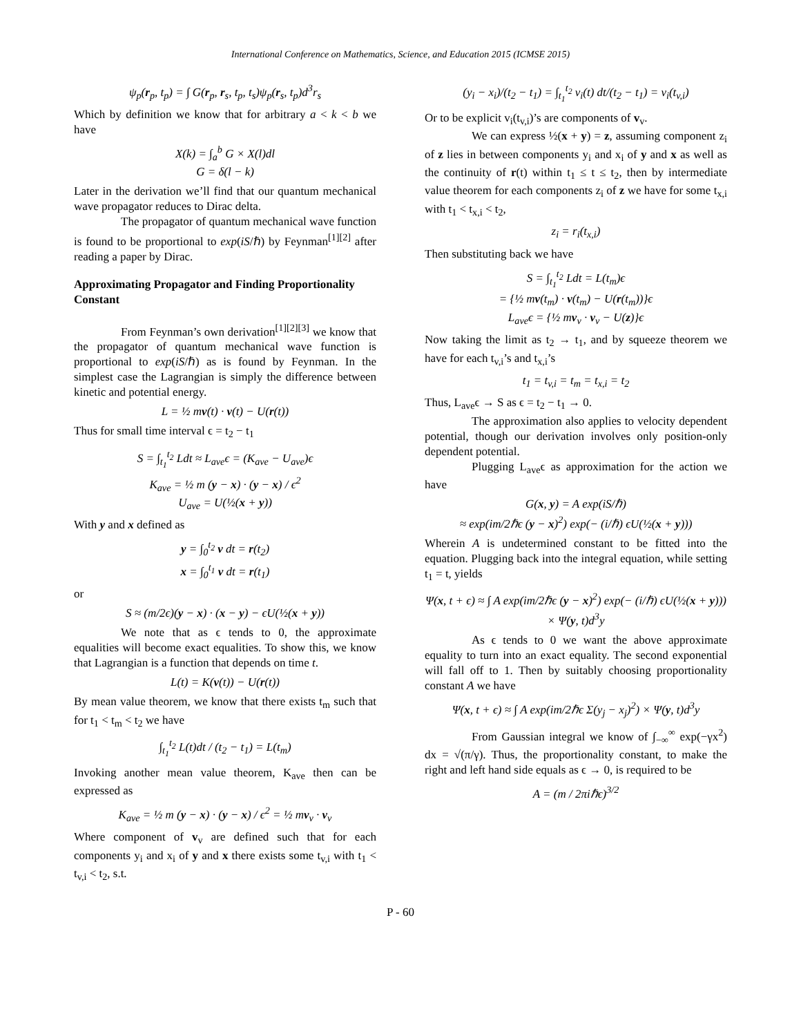International Conference on Mathematics, Science, and Education 2015 (ICMSE 2015)
ψ<sub>p</sub>(r<sub>p</sub>, t<sub>p</sub>) = ∫ G(r<sub>p</sub>, r<sub>s</sub>, t<sub>p</sub>, t<sub>s</sub>)ψ<sub>p</sub>(r<sub>s</sub>, t<sub>p</sub>)d<sup>3</sup>r<sub>s</sub>
Which by definition we know that for arbitrary a < k < b we have
X(k) = ∫<sub>a</sub><sup>b</sup> G × X(l)dl
G = δ(l − k)
Later in the derivation we’ll find that our quantum mechanical wave propagator reduces to Dirac delta.
The propagator of quantum mechanical wave function is found to be proportional to exp(iS/ℏ) by Feynman<sup>[1][2]</sup> after reading a paper by Dirac.
Approximating Propagator and Finding Proportionality Constant
From Feynman’s own derivation<sup>[1][2][3]</sup> we know that the propagator of quantum mechanical wave function is proportional to exp(iS/ℏ) as is found by Feynman. In the simplest case the Lagrangian is simply the difference between kinetic and potential energy.
L = ½ mv(t) · v(t) − U(r(t))
Thus for small time interval ϵ = t<sub>2</sub> − t<sub>1</sub>
S = ∫<sub>t<sub>1</sub></sub><sup>t<sub>2</sub></sup> Ldt ≈ L<sub>ave</sub>ϵ = (K<sub>ave</sub> − U<sub>ave</sub>)ϵ
K<sub>ave</sub> = ½ m (y − x) · (y − x) / ϵ<sup>2</sup>
U<sub>ave</sub> = U(½(x + y))
With y and x defined as
y = ∫<sub>0</sub><sup>t<sub>2</sub></sup> v dt = r(t<sub>2</sub>)
x = ∫<sub>0</sub><sup>t<sub>1</sub></sup> v dt = r(t<sub>1</sub>)
or
S ≈ (m/2ϵ)(y − x) · (x − y) − ϵU(½(x + y))
We note that as ϵ tends to 0, the approximate equalities will become exact equalities. To show this, we know that Lagrangian is a function that depends on time t.
L(t) = K(v(t)) − U(r(t))
By mean value theorem, we know that there exists t<sub>m</sub> such that for t<sub>1</sub> < t<sub>m</sub> < t<sub>2</sub> we have
∫<sub>t<sub>1</sub></sub><sup>t<sub>2</sub></sup> L(t)dt / (t<sub>2</sub> − t<sub>1</sub>) = L(t<sub>m</sub>)
Invoking another mean value theorem, K<sub>ave</sub> then can be expressed as
K<sub>ave</sub> = ½ m (y − x) · (y − x) / ϵ<sup>2</sup> = ½ mv<sub>v</sub> · v<sub>v</sub>
Where component of v<sub>v</sub> are defined such that for each components y<sub>i</sub> and x<sub>i</sub> of y and x there exists some t<sub>v,i</sub> with t<sub>1</sub> < t<sub>v,i</sub> < t<sub>2</sub>, s.t.
(y<sub>i</sub> − x<sub>i</sub>)/(t<sub>2</sub> − t<sub>1</sub>) = ∫<sub>t<sub>1</sub></sub><sup>t<sub>2</sub></sup> v<sub>i</sub>(t) dt/(t<sub>2</sub> − t<sub>1</sub>) = v<sub>i</sub>(t<sub>v,i</sub>)
Or to be explicit v<sub>i</sub>(t<sub>v,i</sub>)’s are components of v<sub>v</sub>.
We can express ½(x + y) = z, assuming component z<sub>i</sub> of z lies in between components y<sub>i</sub> and x<sub>i</sub> of y and x as well as the continuity of r(t) within t<sub>1</sub> ≤ t ≤ t<sub>2</sub>, then by intermediate value theorem for each components z<sub>i</sub> of z we have for some t<sub>x,i</sub> with t<sub>1</sub> < t<sub>x,i</sub> < t<sub>2</sub>,
z<sub>i</sub> = r<sub>i</sub>(t<sub>x,i</sub>)
Then substituting back we have
S = ∫<sub>t<sub>1</sub></sub><sup>t<sub>2</sub></sup> Ldt = L(t<sub>m</sub>)ϵ
= {½ mv(t<sub>m</sub>) · v(t<sub>m</sub>) − U(r(t<sub>m</sub>))}ϵ
L<sub>ave</sub>ϵ = {½ mv<sub>v</sub> · v<sub>v</sub> − U(z)}ϵ
Now taking the limit as t<sub>2</sub> → t<sub>1</sub>, and by squeeze theorem we have for each t<sub>v,i</sub>’s and t<sub>x,i</sub>’s
t<sub>1</sub> = t<sub>v,i</sub> = t<sub>m</sub> = t<sub>x,i</sub> = t<sub>2</sub>
Thus, L<sub>ave</sub>ϵ → S as ϵ = t<sub>2</sub> − t<sub>1</sub> → 0.
The approximation also applies to velocity dependent potential, though our derivation involves only position-only dependent potential.
Plugging L<sub>ave</sub>ϵ as approximation for the action we have
G(x, y) = A exp(iS/ℏ)
≈ exp(im/2ℏϵ (y − x)<sup>2</sup>) exp(− (i/ℏ) ϵU(½(x + y)))
Wherein A is undetermined constant to be fitted into the equation. Plugging back into the integral equation, while setting t<sub>1</sub> = t, yields
Ψ(x, t + ϵ) ≈ ∫ A exp(im/2ℏϵ (y − x)<sup>2</sup>) exp(− (i/ℏ) ϵU(½(x + y))) × Ψ(y, t)d<sup>3</sup>y
As ϵ tends to 0 we want the above approximate equality to turn into an exact equality. The second exponential will fall off to 1. Then by suitably choosing proportionality constant A we have
Ψ(x, t + ϵ) ≈ ∫ A exp(im/2ℏϵ Σ(y<sub>j</sub> − x<sub>j</sub>)<sup>2</sup>) × Ψ(y, t)d<sup>3</sup>y
From Gaussian integral we know of ∫<sub>−∞</sub><sup>∞</sup> exp(−γx<sup>2</sup>) dx = √(π/γ). Thus, the proportionality constant, to make the right and left hand side equals as ϵ → 0, is required to be
A = (m / 2πiℏϵ)<sup>3/2</sup>
P - 60